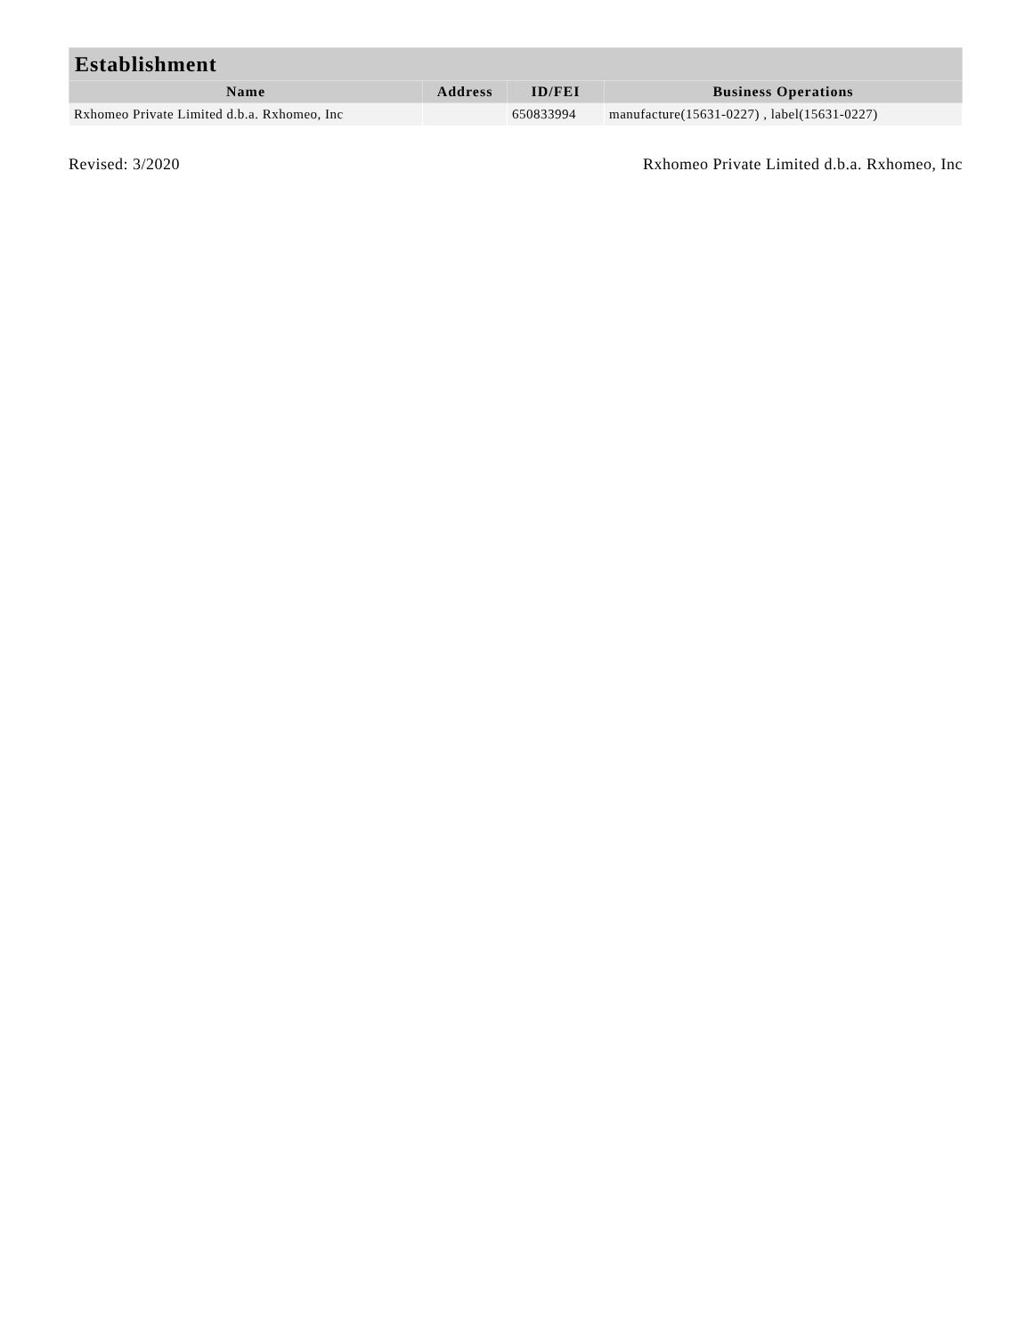| Establishment | | | |
| --- | --- | --- | --- |
| Name | Address | ID/FEI | Business Operations |
| Rxhomeo Private Limited d.b.a. Rxhomeo, Inc | | 650833994 | manufacture(15631-0227) , label(15631-0227) |
Revised: 3/2020 Rxhomeo Private Limited d.b.a. Rxhomeo, Inc